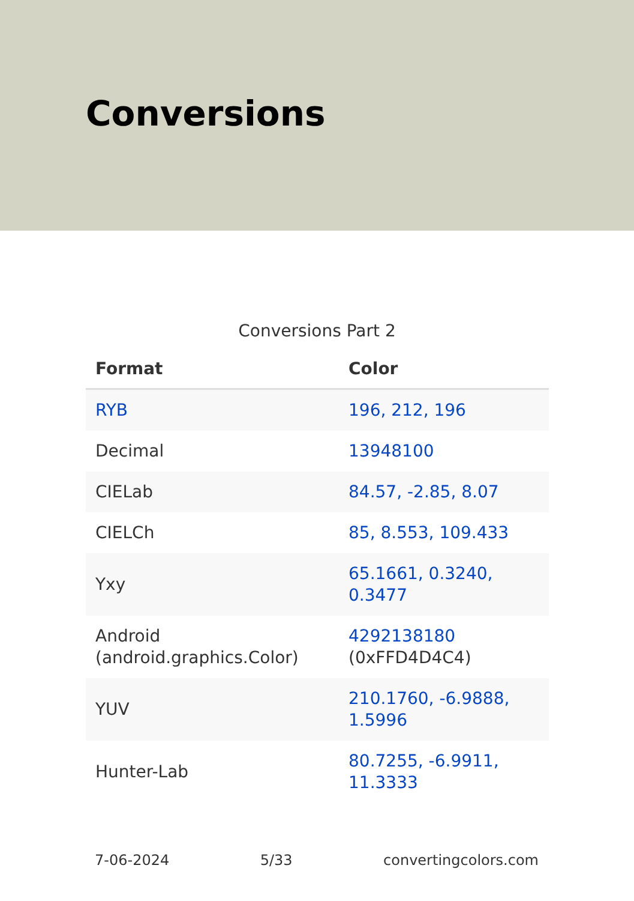Conversions
Conversions Part 2
| Format | Color |
| --- | --- |
| RYB | 196, 212, 196 |
| Decimal | 13948100 |
| CIELab | 84.57, -2.85, 8.07 |
| CIELCh | 85, 8.553, 109.433 |
| Yxy | 65.1661, 0.3240, 0.3477 |
| Android (android.graphics.Color) | 4292138180 (0xFFD4D4C4) |
| YUV | 210.1760, -6.9888, 1.5996 |
| Hunter-Lab | 80.7255, -6.9911, 11.3333 |
7-06-2024 5/33 convertingcolors.com